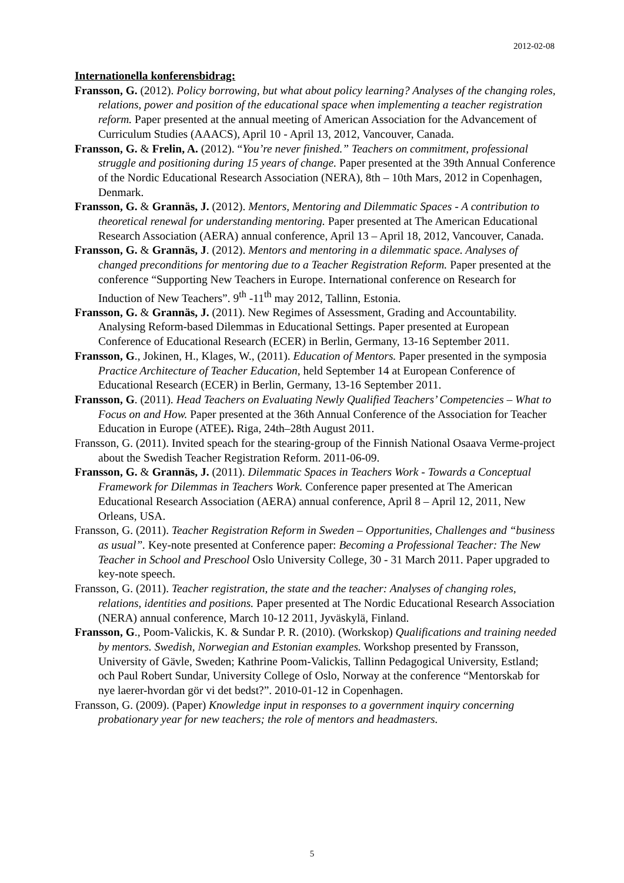2012-02-08
Internationella konferensbidrag:
Fransson, G. (2012). Policy borrowing, but what about policy learning? Analyses of the changing roles, relations, power and position of the educational space when implementing a teacher registration reform. Paper presented at the annual meeting of American Association for the Advancement of Curriculum Studies (AAACS), April 10 - April 13, 2012, Vancouver, Canada.
Fransson, G. & Frelin, A. (2012). “You’re never finished.” Teachers on commitment, professional struggle and positioning during 15 years of change. Paper presented at the 39th Annual Conference of the Nordic Educational Research Association (NERA), 8th – 10th Mars, 2012 in Copenhagen, Denmark.
Fransson, G. & Grannäs, J. (2012). Mentors, Mentoring and Dilemmatic Spaces - A contribution to theoretical renewal for understanding mentoring. Paper presented at The American Educational Research Association (AERA) annual conference, April 13 – April 18, 2012, Vancouver, Canada.
Fransson, G. & Grannäs, J. (2012). Mentors and mentoring in a dilemmatic space. Analyses of changed preconditions for mentoring due to a Teacher Registration Reform. Paper presented at the conference “Supporting New Teachers in Europe. International conference on Research for Induction of New Teachers”. 9<sup>th</sup> -11<sup>th</sup> may 2012, Tallinn, Estonia.
Fransson, G. & Grannäs, J. (2011). New Regimes of Assessment, Grading and Accountability. Analysing Reform-based Dilemmas in Educational Settings. Paper presented at European Conference of Educational Research (ECER) in Berlin, Germany, 13-16 September 2011.
Fransson, G., Jokinen, H., Klages, W., (2011). Education of Mentors. Paper presented in the symposia Practice Architecture of Teacher Education, held September 14 at European Conference of Educational Research (ECER) in Berlin, Germany, 13-16 September 2011.
Fransson, G. (2011). Head Teachers on Evaluating Newly Qualified Teachers’ Competencies – What to Focus on and How. Paper presented at the 36th Annual Conference of the Association for Teacher Education in Europe (ATEE). Riga, 24th–28th August 2011.
Fransson, G. (2011). Invited speach for the stearing-group of the Finnish National Osaava Verme-project about the Swedish Teacher Registration Reform. 2011-06-09.
Fransson, G. & Grannäs, J. (2011). Dilemmatic Spaces in Teachers Work - Towards a Conceptual Framework for Dilemmas in Teachers Work. Conference paper presented at The American Educational Research Association (AERA) annual conference, April 8 – April 12, 2011, New Orleans, USA.
Fransson, G. (2011). Teacher Registration Reform in Sweden – Opportunities, Challenges and “business as usual”. Key-note presented at Conference paper: Becoming a Professional Teacher: The New Teacher in School and Preschool Oslo University College, 30 - 31 March 2011. Paper upgraded to key-note speech.
Fransson, G. (2011). Teacher registration, the state and the teacher: Analyses of changing roles, relations, identities and positions. Paper presented at The Nordic Educational Research Association (NERA) annual conference, March 10-12 2011, Jyväskylä, Finland.
Fransson, G., Poom-Valickis, K. & Sundar P. R. (2010). (Workskop) Qualifications and training needed by mentors. Swedish, Norwegian and Estonian examples. Workshop presented by Fransson, University of Gävle, Sweden; Kathrine Poom-Valickis, Tallinn Pedagogical University, Estland; och Paul Robert Sundar, University College of Oslo, Norway at the conference “Mentorskab for nye laerer-hvordan gör vi det bedst?”. 2010-01-12 in Copenhagen.
Fransson, G. (2009). (Paper) Knowledge input in responses to a government inquiry concerning probationary year for new teachers; the role of mentors and headmasters.
5